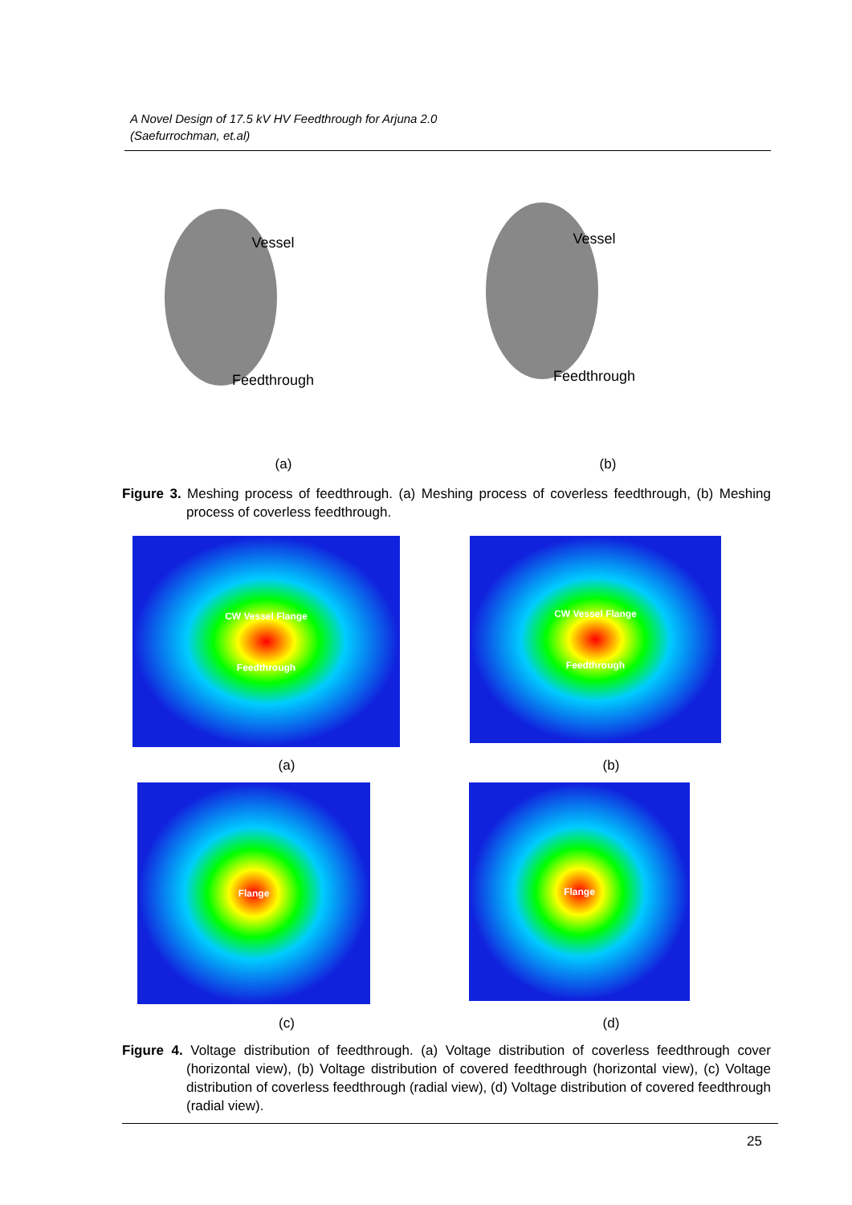A Novel Design of 17.5 kV HV Feedthrough for Arjuna 2.0
(Saefurrochman, et.al)
Vessel
Feedthrough
Vessel
Feedthrough
(a) (b)
Figure 3. Meshing process of feedthrough. (a) Meshing process of coverless feedthrough, (b) Meshing process of coverless feedthrough.
CW Vessel Flange
Feedthrough
CW Vessel Flange
Feedthrough
(a) (b)
Flange Flange
(c) (d)
Figure 4. Voltage distribution of feedthrough. (a) Voltage distribution of coverless feedthrough cover (horizontal view), (b) Voltage distribution of covered feedthrough (horizontal view), (c) Voltage distribution of coverless feedthrough (radial view), (d) Voltage distribution of covered feedthrough (radial view).
25